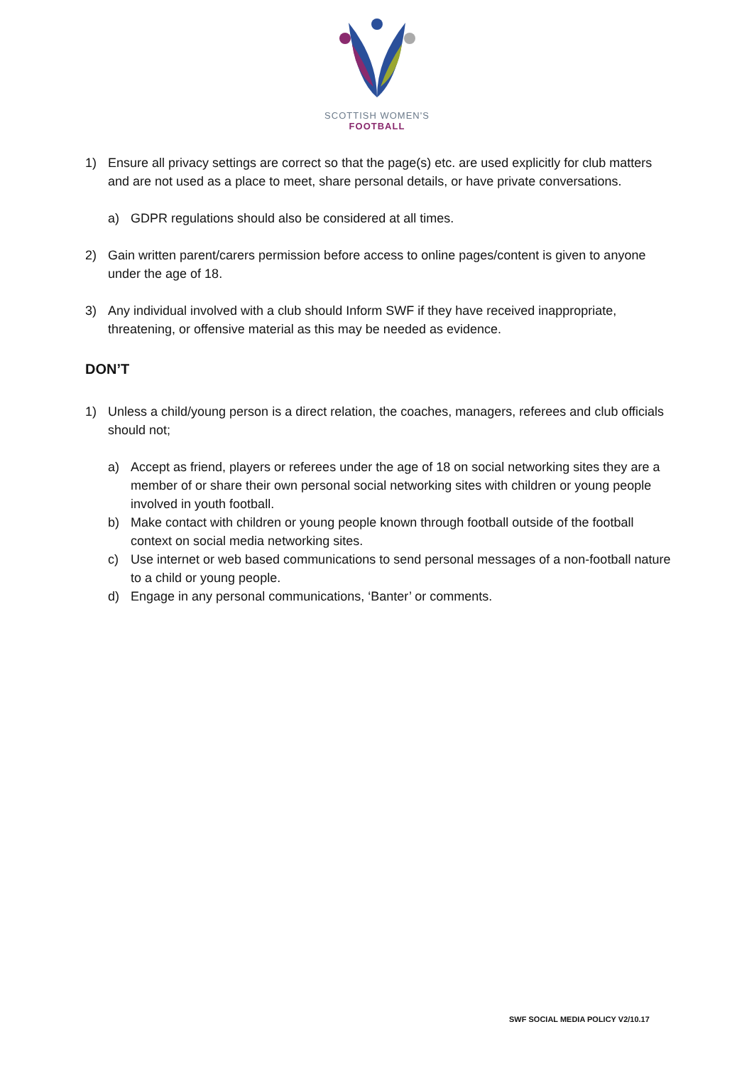SCOTTISH WOMEN'S
FOOTBALL
1) Ensure all privacy settings are correct so that the page(s) etc. are used explicitly for club matters and are not used as a place to meet, share personal details, or have private conversations.
a) GDPR regulations should also be considered at all times.
2) Gain written parent/carers permission before access to online pages/content is given to anyone under the age of 18.
3) Any individual involved with a club should Inform SWF if they have received inappropriate, threatening, or offensive material as this may be needed as evidence.
DON’T
1) Unless a child/young person is a direct relation, the coaches, managers, referees and club officials should not;
a) Accept as friend, players or referees under the age of 18 on social networking sites they are a member of or share their own personal social networking sites with children or young people involved in youth football.
b) Make contact with children or young people known through football outside of the football context on social media networking sites.
c) Use internet or web based communications to send personal messages of a non-football nature to a child or young people.
d) Engage in any personal communications, ‘Banter’ or comments.
SWF SOCIAL MEDIA POLICY V2/10.17